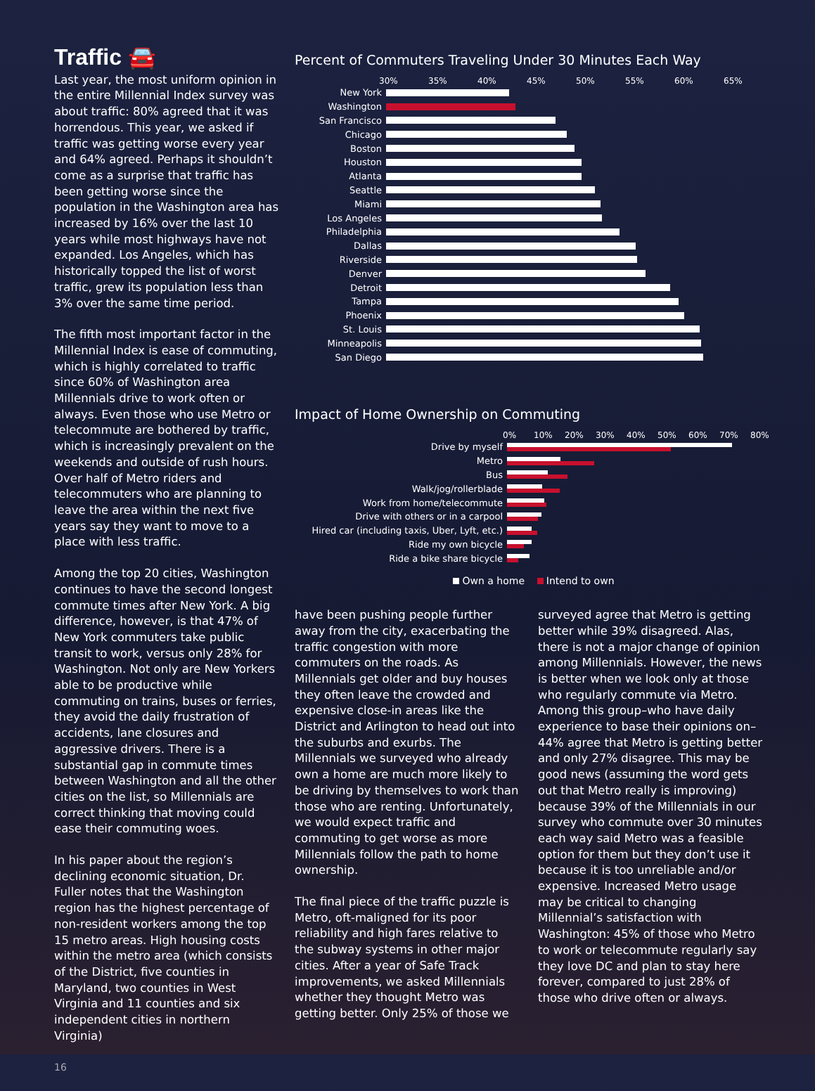Traffic 🚘
Last year, the most uniform opinion in the entire Millennial Index survey was about traffic: 80% agreed that it was horrendous. This year, we asked if traffic was getting worse every year and 64% agreed. Perhaps it shouldn’t come as a surprise that traffic has been getting worse since the population in the Washington area has increased by 16% over the last 10 years while most highways have not expanded. Los Angeles, which has historically topped the list of worst traffic, grew its population less than 3% over the same time period.
The fifth most important factor in the Millennial Index is ease of commuting, which is highly correlated to traffic since 60% of Washington area Millennials drive to work often or always. Even those who use Metro or telecommute are bothered by traffic, which is increasingly prevalent on the weekends and outside of rush hours. Over half of Metro riders and telecommuters who are planning to leave the area within the next five years say they want to move to a place with less traffic.
Among the top 20 cities, Washington continues to have the second longest commute times after New York. A big difference, however, is that 47% of New York commuters take public transit to work, versus only 28% for Washington. Not only are New Yorkers able to be productive while commuting on trains, buses or ferries, they avoid the daily frustration of accidents, lane closures and aggressive drivers. There is a substantial gap in commute times between Washington and all the other cities on the list, so Millennials are correct thinking that moving could ease their commuting woes.
In his paper about the region’s declining economic situation, Dr. Fuller notes that the Washington region has the highest percentage of non-resident workers among the top 15 metro areas. High housing costs within the metro area (which consists of the District, five counties in Maryland, two counties in West Virginia and 11 counties and six independent cities in northern Virginia)
16
Percent of Commuters Traveling Under 30 Minutes Each Way
30% 35% 40% 45% 50% 55% 60% 65%
New York
Washington
San Francisco
Chicago
Boston
Houston
Atlanta
Seattle
Miami
Los Angeles
Philadelphia
Dallas
Riverside
Denver
Detroit
Tampa
Phoenix
St. Louis
Minneapolis
San Diego
Impact of Home Ownership on Commuting
0% 10% 20% 30% 40% 50% 60% 70% 80%
Drive by myself
Metro
Bus
Walk/jog/rollerblade
Work from home/telecommute
Drive with others or in a carpool
Hired car (including taxis, Uber, Lyft, etc.)
Ride my own bicycle
Ride a bike share bicycle
Own a home Intend to own
have been pushing people further away from the city, exacerbating the traffic congestion with more commuters on the roads. As Millennials get older and buy houses they often leave the crowded and expensive close-in areas like the District and Arlington to head out into the suburbs and exurbs. The Millennials we surveyed who already own a home are much more likely to be driving by themselves to work than those who are renting. Unfortunately, we would expect traffic and commuting to get worse as more Millennials follow the path to home ownership.
The final piece of the traffic puzzle is Metro, oft-maligned for its poor reliability and high fares relative to the subway systems in other major cities. After a year of Safe Track improvements, we asked Millennials whether they thought Metro was getting better. Only 25% of those we
surveyed agree that Metro is getting better while 39% disagreed. Alas, there is not a major change of opinion among Millennials. However, the news is better when we look only at those who regularly commute via Metro. Among this group–who have daily experience to base their opinions on–44% agree that Metro is getting better and only 27% disagree. This may be good news (assuming the word gets out that Metro really is improving) because 39% of the Millennials in our survey who commute over 30 minutes each way said Metro was a feasible option for them but they don’t use it because it is too unreliable and/or expensive. Increased Metro usage may be critical to changing Millennial’s satisfaction with Washington: 45% of those who Metro to work or telecommute regularly say they love DC and plan to stay here forever, compared to just 28% of those who drive often or always.